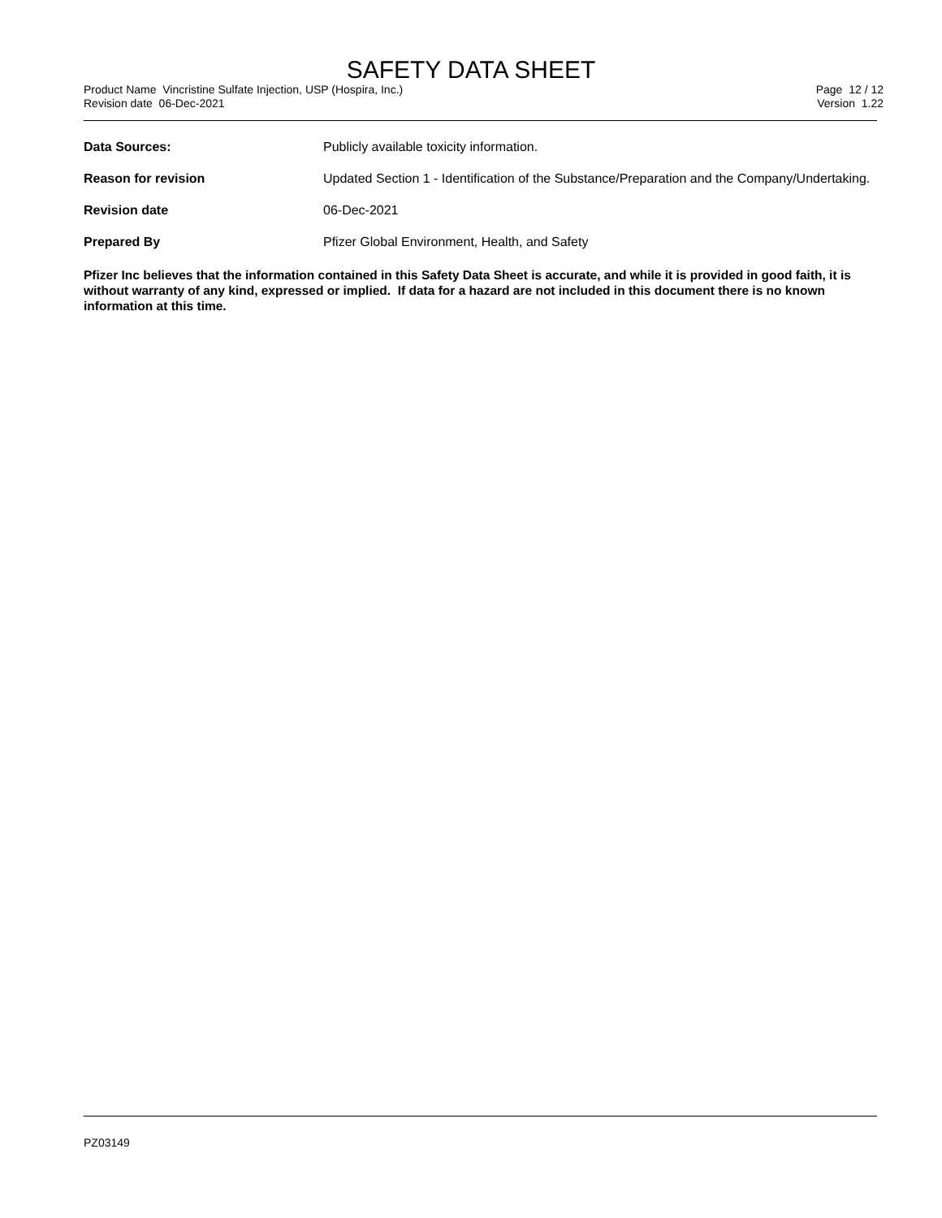SAFETY DATA SHEET
Product Name Vincristine Sulfate Injection, USP (Hospira, Inc.)
Revision date 06-Dec-2021
Page 12 / 12
Version 1.22
Data Sources: Publicly available toxicity information.
Reason for revision Updated Section 1 - Identification of the Substance/Preparation and the Company/Undertaking.
Revision date 06-Dec-2021
Prepared By Pfizer Global Environment, Health, and Safety
Pfizer Inc believes that the information contained in this Safety Data Sheet is accurate, and while it is provided in good faith, it is without warranty of any kind, expressed or implied. If data for a hazard are not included in this document there is no known information at this time.
PZ03149